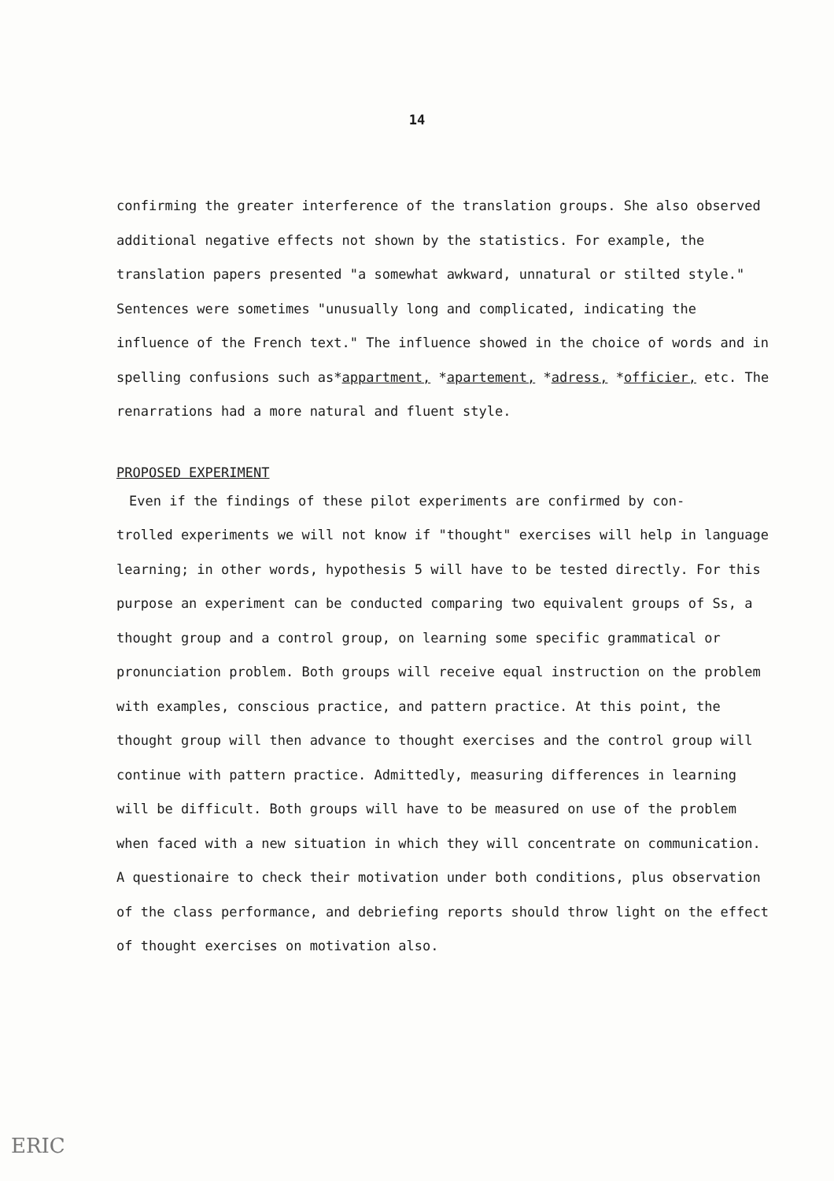14
confirming the greater interference of the translation groups. She also observed additional negative effects not shown by the statistics. For example, the translation papers presented "a somewhat awkward, unnatural or stilted style." Sentences were sometimes "unusually long and complicated, indicating the influence of the French text." The influence showed in the choice of words and in spelling confusions such as*appartment, *apartement, *adress, *officier, etc. The renarrations had a more natural and fluent style.
PROPOSED EXPERIMENT
Even if the findings of these pilot experiments are confirmed by con-
trolled experiments we will not know if "thought" exercises will help in language learning; in other words, hypothesis 5 will have to be tested directly. For this purpose an experiment can be conducted comparing two equivalent groups of Ss, a thought group and a control group, on learning some specific grammatical or pronunciation problem. Both groups will receive equal instruction on the problem with examples, conscious practice, and pattern practice. At this point, the thought group will then advance to thought exercises and the control group will continue with pattern practice. Admittedly, measuring differences in learning will be difficult. Both groups will have to be measured on use of the problem when faced with a new situation in which they will concentrate on communication. A questionaire to check their motivation under both conditions, plus observation of the class performance, and debriefing reports should throw light on the effect of thought exercises on motivation also.
ERIC